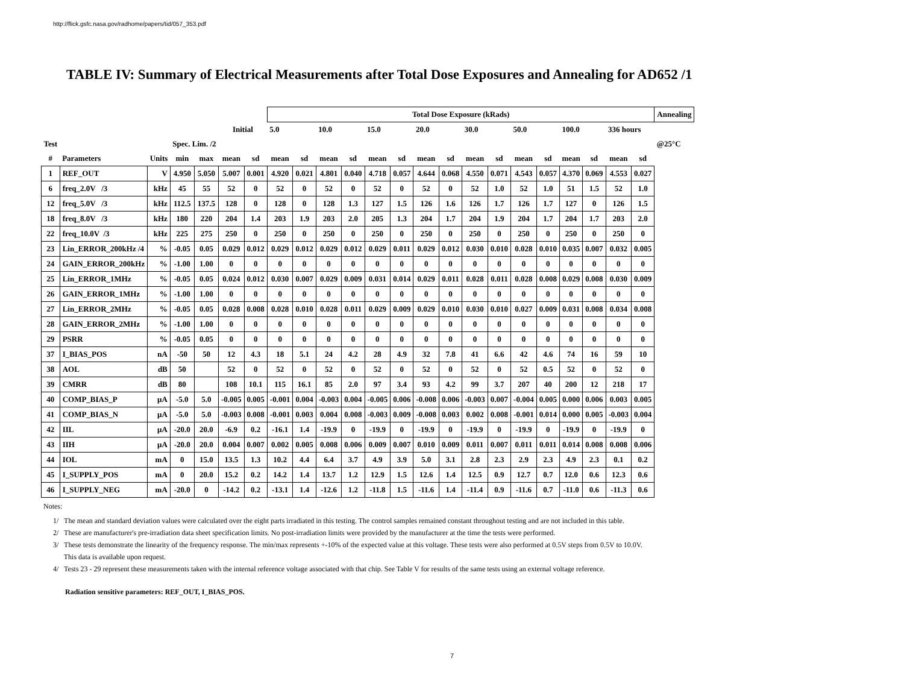http://flick.gsfc.nasa.gov/radhome/papers/tid/057_353.pdf
TABLE IV: Summary of Electrical Measurements after Total Dose Exposures and Annealing for AD652 /1
| | | | | | | | Total Dose Exposure (kRads) | | | | | | | | | | | | | | | | Annealing |
| | | | | | Initial | | 5.0 | | 10.0 | | 15.0 | | 20.0 | | 30.0 | | 50.0 | | 100.0 | | 336 hours | | |
| Test | | | Spec. Lim. /2 | | | | | | | | | | | | | | | | | | | | @25°C |
| # | Parameters | Units | min | max | mean | sd | mean | sd | mean | sd | mean | sd | mean | sd | mean | sd | mean | sd | mean | sd | mean | sd | |
| 1 | REF_OUT | V | 4.950 | 5.050 | 5.007 | 0.001 | 4.920 | 0.021 | 4.801 | 0.040 | 4.718 | 0.057 | 4.644 | 0.068 | 4.550 | 0.071 | 4.543 | 0.057 | 4.370 | 0.069 | 4.553 | 0.027 | |
| 6 | freq_2.0V /3 | kHz | 45 | 55 | 52 | 0 | 52 | 0 | 52 | 0 | 52 | 0 | 52 | 0 | 52 | 1.0 | 52 | 1.0 | 51 | 1.5 | 52 | 1.0 | |
| 12 | freq_5.0V /3 | kHz | 112.5 | 137.5 | 128 | 0 | 128 | 0 | 128 | 1.3 | 127 | 1.5 | 126 | 1.6 | 126 | 1.7 | 126 | 1.7 | 127 | 0 | 126 | 1.5 | |
| 18 | freq_8.0V /3 | kHz | 180 | 220 | 204 | 1.4 | 203 | 1.9 | 203 | 2.0 | 205 | 1.3 | 204 | 1.7 | 204 | 1.9 | 204 | 1.7 | 204 | 1.7 | 203 | 2.0 | |
| 22 | freq_10.0V /3 | kHz | 225 | 275 | 250 | 0 | 250 | 0 | 250 | 0 | 250 | 0 | 250 | 0 | 250 | 0 | 250 | 0 | 250 | 0 | 250 | 0 | |
| 23 | Lin_ERROR_200kHz /4 | % | -0.05 | 0.05 | 0.029 | 0.012 | 0.029 | 0.012 | 0.029 | 0.012 | 0.029 | 0.011 | 0.029 | 0.012 | 0.030 | 0.010 | 0.028 | 0.010 | 0.035 | 0.007 | 0.032 | 0.005 | |
| 24 | GAIN_ERROR_200kHz | % | -1.00 | 1.00 | 0 | 0 | 0 | 0 | 0 | 0 | 0 | 0 | 0 | 0 | 0 | 0 | 0 | 0 | 0 | 0 | 0 | 0 | |
| 25 | Lin_ERROR_1MHz | % | -0.05 | 0.05 | 0.024 | 0.012 | 0.030 | 0.007 | 0.029 | 0.009 | 0.031 | 0.014 | 0.029 | 0.011 | 0.028 | 0.011 | 0.028 | 0.008 | 0.029 | 0.008 | 0.030 | 0.009 | |
| 26 | GAIN_ERROR_1MHz | % | -1.00 | 1.00 | 0 | 0 | 0 | 0 | 0 | 0 | 0 | 0 | 0 | 0 | 0 | 0 | 0 | 0 | 0 | 0 | 0 | 0 | |
| 27 | Lin_ERROR_2MHz | % | -0.05 | 0.05 | 0.028 | 0.008 | 0.028 | 0.010 | 0.028 | 0.011 | 0.029 | 0.009 | 0.029 | 0.010 | 0.030 | 0.010 | 0.027 | 0.009 | 0.031 | 0.008 | 0.034 | 0.008 | |
| 28 | GAIN_ERROR_2MHz | % | -1.00 | 1.00 | 0 | 0 | 0 | 0 | 0 | 0 | 0 | 0 | 0 | 0 | 0 | 0 | 0 | 0 | 0 | 0 | 0 | 0 | |
| 29 | PSRR | % | -0.05 | 0.05 | 0 | 0 | 0 | 0 | 0 | 0 | 0 | 0 | 0 | 0 | 0 | 0 | 0 | 0 | 0 | 0 | 0 | 0 | |
| 37 | I_BIAS_POS | nA | -50 | 50 | 12 | 4.3 | 18 | 5.1 | 24 | 4.2 | 28 | 4.9 | 32 | 7.8 | 41 | 6.6 | 42 | 4.6 | 74 | 16 | 59 | 10 | |
| 38 | AOL | dB | 50 | | 52 | 0 | 52 | 0 | 52 | 0 | 52 | 0 | 52 | 0 | 52 | 0 | 52 | 0.5 | 52 | 0 | 52 | 0 | |
| 39 | CMRR | dB | 80 | | 108 | 10.1 | 115 | 16.1 | 85 | 2.0 | 97 | 3.4 | 93 | 4.2 | 99 | 3.7 | 207 | 40 | 200 | 12 | 218 | 17 | |
| 40 | COMP_BIAS_P | µA | -5.0 | 5.0 | -0.005 | 0.005 | -0.001 | 0.004 | -0.003 | 0.004 | -0.005 | 0.006 | -0.008 | 0.006 | -0.003 | 0.007 | -0.004 | 0.005 | 0.000 | 0.006 | 0.003 | 0.005 | |
| 41 | COMP_BIAS_N | µA | -5.0 | 5.0 | -0.003 | 0.008 | -0.001 | 0.003 | 0.004 | 0.008 | -0.003 | 0.009 | -0.008 | 0.003 | 0.002 | 0.008 | -0.001 | 0.014 | 0.000 | 0.005 | -0.003 | 0.004 | |
| 42 | IIL | µA | -20.0 | 20.0 | -6.9 | 0.2 | -16.1 | 1.4 | -19.9 | 0 | -19.9 | 0 | -19.9 | 0 | -19.9 | 0 | -19.9 | 0 | -19.9 | 0 | -19.9 | 0 | |
| 43 | IIH | µA | -20.0 | 20.0 | 0.004 | 0.007 | 0.002 | 0.005 | 0.008 | 0.006 | 0.009 | 0.007 | 0.010 | 0.009 | 0.011 | 0.007 | 0.011 | 0.011 | 0.014 | 0.008 | 0.008 | 0.006 | |
| 44 | IOL | mA | 0 | 15.0 | 13.5 | 1.3 | 10.2 | 4.4 | 6.4 | 3.7 | 4.9 | 3.9 | 5.0 | 3.1 | 2.8 | 2.3 | 2.9 | 2.3 | 4.9 | 2.3 | 0.1 | 0.2 | |
| 45 | I_SUPPLY_POS | mA | 0 | 20.0 | 15.2 | 0.2 | 14.2 | 1.4 | 13.7 | 1.2 | 12.9 | 1.5 | 12.6 | 1.4 | 12.5 | 0.9 | 12.7 | 0.7 | 12.0 | 0.6 | 12.3 | 0.6 | |
| 46 | I_SUPPLY_NEG | mA | -20.0 | 0 | -14.2 | 0.2 | -13.1 | 1.4 | -12.6 | 1.2 | -11.8 | 1.5 | -11.6 | 1.4 | -11.4 | 0.9 | -11.6 | 0.7 | -11.0 | 0.6 | -11.3 | 0.6 | |
Notes:
1/ The mean and standard deviation values were calculated over the eight parts irradiated in this testing. The control samples remained constant throughout testing and are not included in this table.
2/ These are manufacturer's pre-irradiation data sheet specification limits. No post-irradiation limits were provided by the manufacturer at the time the tests were performed.
3/ These tests demonstrate the linearity of the frequency response. The min/max represents +-10% of the expected value at this voltage. These tests were also performed at 0.5V steps from 0.5V to 10.0V.
This data is available upon request.
4/ Tests 23 - 29 represent these measurements taken with the internal reference voltage associated with that chip. See Table V for results of the same tests using an external voltage reference.
Radiation sensitive parameters: REF_OUT, I_BIAS_POS.
7